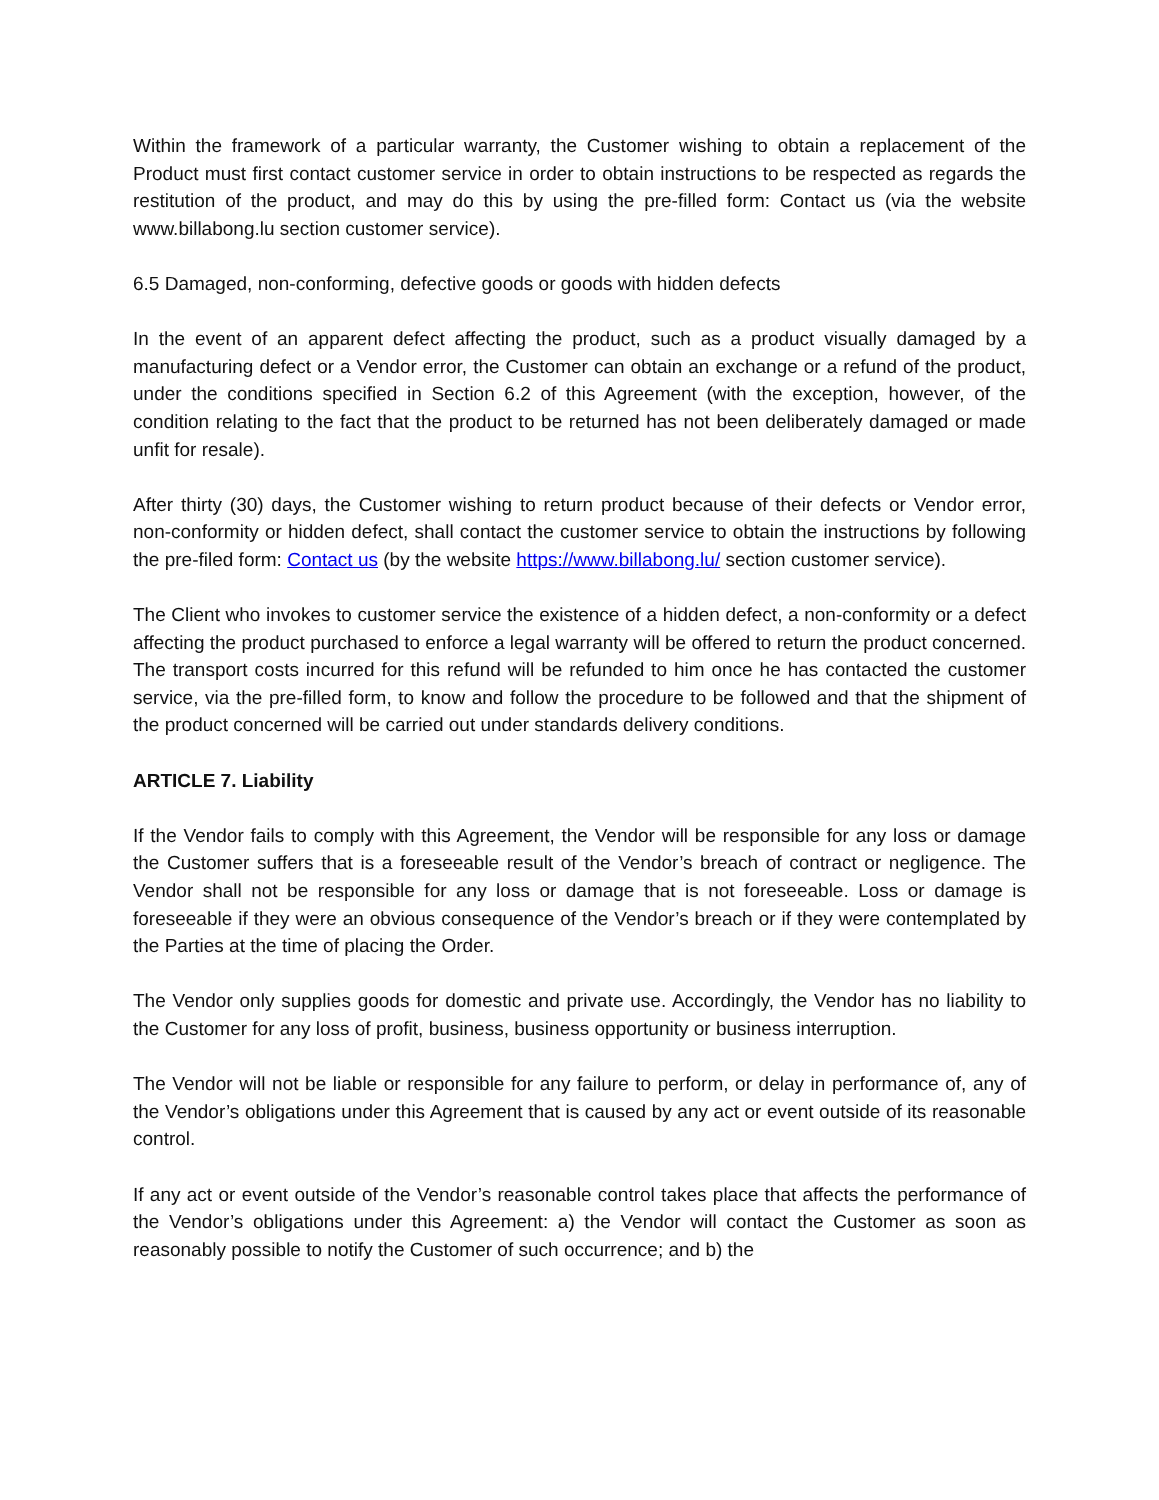Within the framework of a particular warranty, the Customer wishing to obtain a replacement of the Product must first contact customer service in order to obtain instructions to be respected as regards the restitution of the product, and may do this by using the pre-filled form: Contact us (via the website www.billabong.lu section customer service).
6.5 Damaged, non-conforming, defective goods or goods with hidden defects
In the event of an apparent defect affecting the product, such as a product visually damaged by a manufacturing defect or a Vendor error, the Customer can obtain an exchange or a refund of the product, under the conditions specified in Section 6.2 of this Agreement (with the exception, however, of the condition relating to the fact that the product to be returned has not been deliberately damaged or made unfit for resale).
After thirty (30) days, the Customer wishing to return product because of their defects or Vendor error, non-conformity or hidden defect, shall contact the customer service to obtain the instructions by following the pre-filed form: Contact us (by the website https://www.billabong.lu/ section customer service).
The Client who invokes to customer service the existence of a hidden defect, a non-conformity or a defect affecting the product purchased to enforce a legal warranty will be offered to return the product concerned. The transport costs incurred for this refund will be refunded to him once he has contacted the customer service, via the pre-filled form, to know and follow the procedure to be followed and that the shipment of the product concerned will be carried out under standards delivery conditions.
ARTICLE 7. Liability
If the Vendor fails to comply with this Agreement, the Vendor will be responsible for any loss or damage the Customer suffers that is a foreseeable result of the Vendor’s breach of contract or negligence. The Vendor shall not be responsible for any loss or damage that is not foreseeable. Loss or damage is foreseeable if they were an obvious consequence of the Vendor’s breach or if they were contemplated by the Parties at the time of placing the Order.
The Vendor only supplies goods for domestic and private use. Accordingly, the Vendor has no liability to the Customer for any loss of profit, business, business opportunity or business interruption.
The Vendor will not be liable or responsible for any failure to perform, or delay in performance of, any of the Vendor’s obligations under this Agreement that is caused by any act or event outside of its reasonable control.
If any act or event outside of the Vendor’s reasonable control takes place that affects the performance of the Vendor’s obligations under this Agreement: a) the Vendor will contact the Customer as soon as reasonably possible to notify the Customer of such occurrence; and b) the